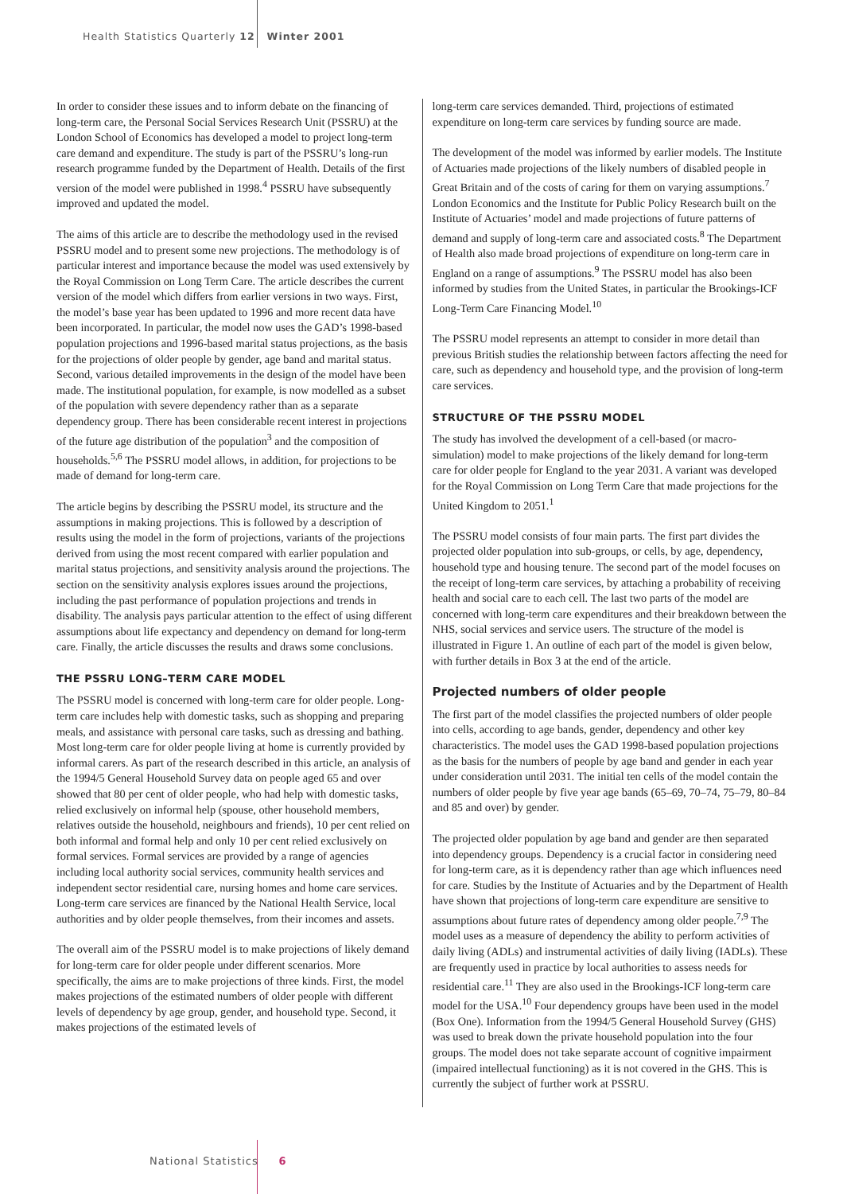Health Statistics Quarterly 12 Winter 2001
In order to consider these issues and to inform debate on the financing of long-term care, the Personal Social Services Research Unit (PSSRU) at the London School of Economics has developed a model to project long-term care demand and expenditure. The study is part of the PSSRU’s long-run research programme funded by the Department of Health. Details of the first version of the model were published in 1998.<sup>4</sup> PSSRU have subsequently improved and updated the model.
The aims of this article are to describe the methodology used in the revised PSSRU model and to present some new projections. The methodology is of particular interest and importance because the model was used extensively by the Royal Commission on Long Term Care. The article describes the current version of the model which differs from earlier versions in two ways. First, the model’s base year has been updated to 1996 and more recent data have been incorporated. In particular, the model now uses the GAD’s 1998-based population projections and 1996-based marital status projections, as the basis for the projections of older people by gender, age band and marital status. Second, various detailed improvements in the design of the model have been made. The institutional population, for example, is now modelled as a subset of the population with severe dependency rather than as a separate dependency group. There has been considerable recent interest in projections of the future age distribution of the population<sup>3</sup> and the composition of households.<sup>5,6</sup> The PSSRU model allows, in addition, for projections to be made of demand for long-term care.
The article begins by describing the PSSRU model, its structure and the assumptions in making projections. This is followed by a description of results using the model in the form of projections, variants of the projections derived from using the most recent compared with earlier population and marital status projections, and sensitivity analysis around the projections. The section on the sensitivity analysis explores issues around the projections, including the past performance of population projections and trends in disability. The analysis pays particular attention to the effect of using different assumptions about life expectancy and dependency on demand for long-term care. Finally, the article discusses the results and draws some conclusions.
THE PSSRU LONG–TERM CARE MODEL
The PSSRU model is concerned with long-term care for older people. Long-term care includes help with domestic tasks, such as shopping and preparing meals, and assistance with personal care tasks, such as dressing and bathing. Most long-term care for older people living at home is currently provided by informal carers. As part of the research described in this article, an analysis of the 1994/5 General Household Survey data on people aged 65 and over showed that 80 per cent of older people, who had help with domestic tasks, relied exclusively on informal help (spouse, other household members, relatives outside the household, neighbours and friends), 10 per cent relied on both informal and formal help and only 10 per cent relied exclusively on formal services. Formal services are provided by a range of agencies including local authority social services, community health services and independent sector residential care, nursing homes and home care services. Long-term care services are financed by the National Health Service, local authorities and by older people themselves, from their incomes and assets.
The overall aim of the PSSRU model is to make projections of likely demand for long-term care for older people under different scenarios. More specifically, the aims are to make projections of three kinds. First, the model makes projections of the estimated numbers of older people with different levels of dependency by age group, gender, and household type. Second, it makes projections of the estimated levels of
long-term care services demanded. Third, projections of estimated expenditure on long-term care services by funding source are made.
The development of the model was informed by earlier models. The Institute of Actuaries made projections of the likely numbers of disabled people in Great Britain and of the costs of caring for them on varying assumptions.<sup>7</sup> London Economics and the Institute for Public Policy Research built on the Institute of Actuaries’ model and made projections of future patterns of demand and supply of long-term care and associated costs.<sup>8</sup> The Department of Health also made broad projections of expenditure on long-term care in England on a range of assumptions.<sup>9</sup> The PSSRU model has also been informed by studies from the United States, in particular the Brookings-ICF Long-Term Care Financing Model.<sup>10</sup>
The PSSRU model represents an attempt to consider in more detail than previous British studies the relationship between factors affecting the need for care, such as dependency and household type, and the provision of long-term care services.
STRUCTURE OF THE PSSRU MODEL
The study has involved the development of a cell-based (or macro-simulation) model to make projections of the likely demand for long-term care for older people for England to the year 2031. A variant was developed for the Royal Commission on Long Term Care that made projections for the United Kingdom to 2051.<sup>1</sup>
The PSSRU model consists of four main parts. The first part divides the projected older population into sub-groups, or cells, by age, dependency, household type and housing tenure. The second part of the model focuses on the receipt of long-term care services, by attaching a probability of receiving health and social care to each cell. The last two parts of the model are concerned with long-term care expenditures and their breakdown between the NHS, social services and service users. The structure of the model is illustrated in Figure 1. An outline of each part of the model is given below, with further details in Box 3 at the end of the article.
Projected numbers of older people
The first part of the model classifies the projected numbers of older people into cells, according to age bands, gender, dependency and other key characteristics. The model uses the GAD 1998-based population projections as the basis for the numbers of people by age band and gender in each year under consideration until 2031. The initial ten cells of the model contain the numbers of older people by five year age bands (65–69, 70–74, 75–79, 80–84 and 85 and over) by gender.
The projected older population by age band and gender are then separated into dependency groups. Dependency is a crucial factor in considering need for long-term care, as it is dependency rather than age which influences need for care. Studies by the Institute of Actuaries and by the Department of Health have shown that projections of long-term care expenditure are sensitive to assumptions about future rates of dependency among older people.<sup>7,9</sup> The model uses as a measure of dependency the ability to perform activities of daily living (ADLs) and instrumental activities of daily living (IADLs). These are frequently used in practice by local authorities to assess needs for residential care.<sup>11</sup> They are also used in the Brookings-ICF long-term care model for the USA.<sup>10</sup> Four dependency groups have been used in the model (Box One). Information from the 1994/5 General Household Survey (GHS) was used to break down the private household population into the four groups. The model does not take separate account of cognitive impairment (impaired intellectual functioning) as it is not covered in the GHS. This is currently the subject of further work at PSSRU.
National Statistics 6